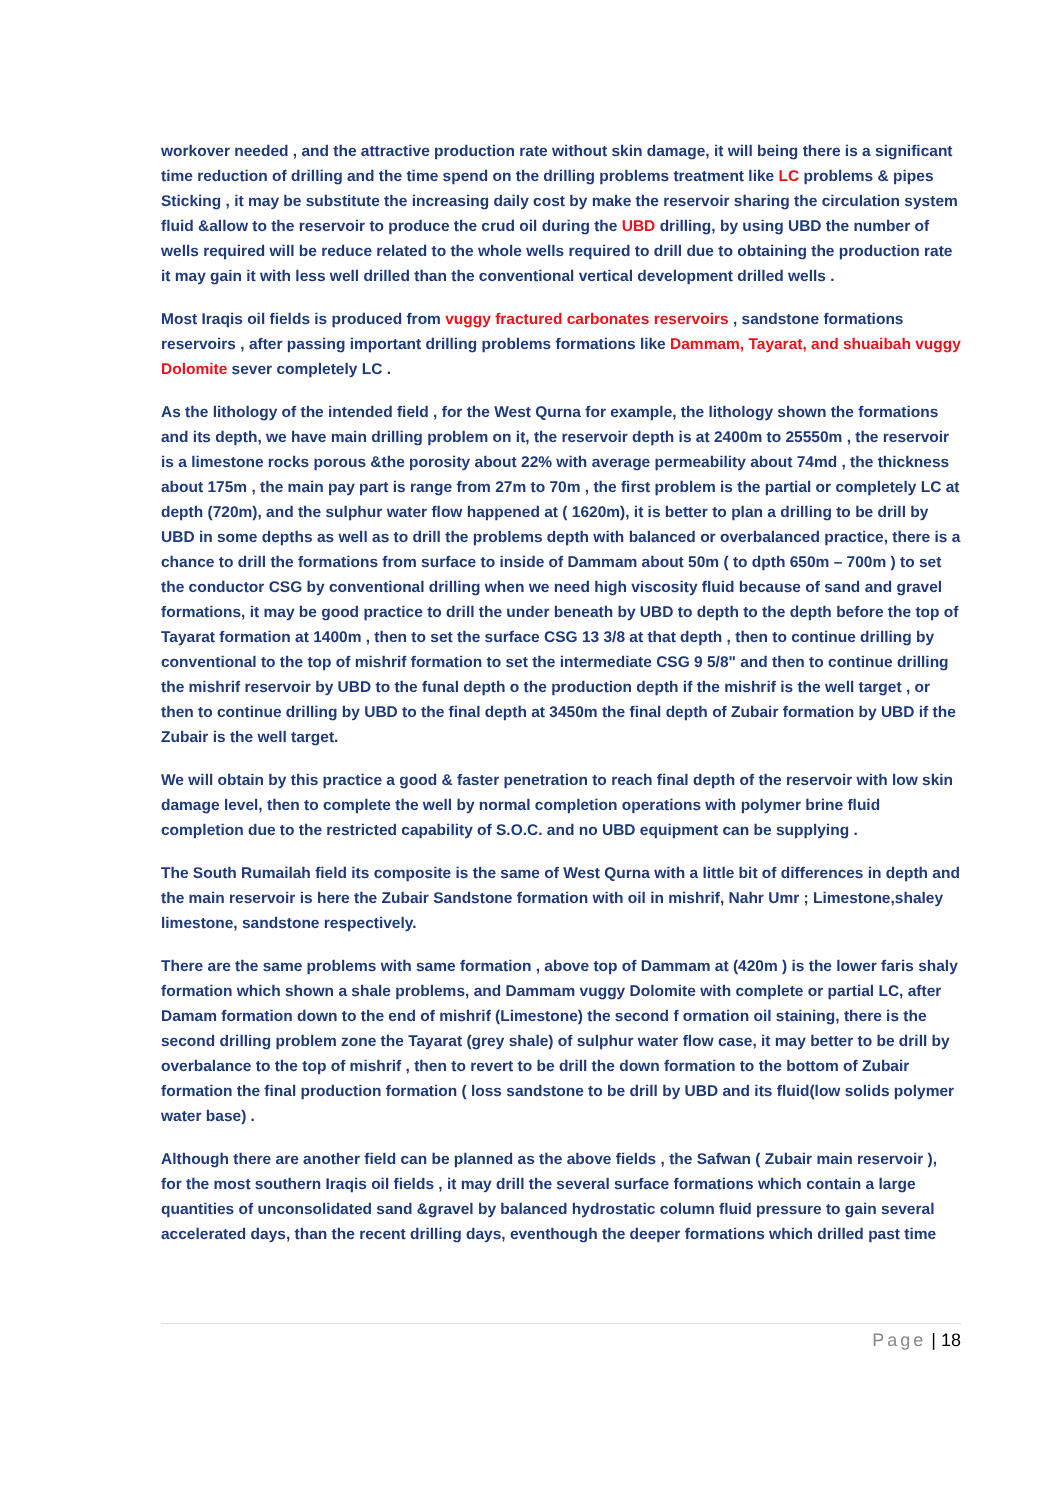workover needed , and the attractive production rate without skin damage, it will being there is a significant time reduction of drilling and the time spend on the drilling problems treatment like LC problems & pipes Sticking , it may be substitute the increasing daily cost by make the reservoir sharing the circulation system fluid &allow to the reservoir to produce the crud oil during the UBD drilling, by using UBD the number of wells required will be reduce related to the whole wells required to drill due to obtaining the production rate it may gain it with less well drilled than the conventional vertical development drilled wells .
Most Iraqis oil fields is produced from vuggy fractured carbonates reservoirs , sandstone formations reservoirs , after passing important drilling problems formations like Dammam, Tayarat, and shuaibah vuggy Dolomite sever completely LC .
As the lithology of the intended field , for the West Qurna for example, the lithology shown the formations and its depth, we have main drilling problem on it, the reservoir depth is at 2400m to 25550m , the reservoir is a limestone rocks porous &the porosity about 22% with average permeability about 74md , the thickness about 175m , the main pay part is range from 27m to 70m , the first problem is the partial or completely LC at depth (720m), and the sulphur water flow happened at ( 1620m), it is better to plan a drilling to be drill by UBD in some depths as well as to drill the problems depth with balanced or overbalanced practice, there is a chance to drill the formations from surface to inside of Dammam about 50m ( to dpth 650m – 700m ) to set the conductor CSG by conventional drilling when we need high viscosity fluid because of sand and gravel formations, it may be good practice to drill the under beneath by UBD to depth to the depth before the top of Tayarat formation at 1400m , then to set the surface CSG 13 3/8 at that depth , then to continue drilling by conventional to the top of mishrif formation to set the intermediate CSG 9 5/8" and then to continue drilling the mishrif reservoir by UBD to the funal depth o the production depth if the mishrif is the well target , or then to continue drilling by UBD to the final depth at 3450m the final depth of Zubair formation by UBD if the Zubair is the well target.
We will obtain by this practice a good & faster penetration to reach final depth of the reservoir with low skin damage level, then to complete the well by normal completion operations with polymer brine fluid completion due to the restricted capability of S.O.C. and no UBD equipment can be supplying .
The South Rumailah field its composite is the same of West Qurna with a little bit of differences in depth and the main reservoir is here the Zubair Sandstone formation with oil in mishrif, Nahr Umr ; Limestone,shaley limestone, sandstone respectively.
There are the same problems with same formation , above top of Dammam at (420m ) is the lower faris shaly formation which shown a shale problems, and Dammam vuggy Dolomite with complete or partial LC, after Damam formation down to the end of mishrif (Limestone) the second f ormation oil staining, there is the second drilling problem zone the Tayarat (grey shale) of sulphur water flow case, it may better to be drill by overbalance to the top of mishrif , then to revert to be drill the down formation to the bottom of Zubair formation the final production formation ( loss sandstone to be drill by UBD and its fluid(low solids polymer water base) .
Although there are another field can be planned as the above fields , the Safwan ( Zubair main reservoir ), for the most southern Iraqis oil fields , it may drill the several surface formations which contain a large quantities of unconsolidated sand &gravel by balanced hydrostatic column fluid pressure to gain several accelerated days, than the recent drilling days, eventhough the deeper formations which drilled past time
Page | 18